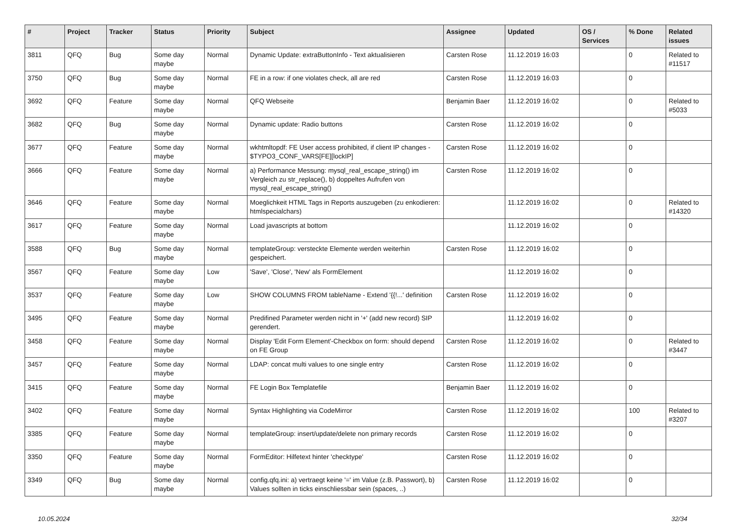| # | Project | Tracker | Status | Priority | Subject | Assignee | Updated | OS / Services | % Done | Related issues |
| --- | --- | --- | --- | --- | --- | --- | --- | --- | --- | --- |
| 3811 | QFQ | Bug | Some day maybe | Normal | Dynamic Update: extraButtonInfo - Text aktualisieren | Carsten Rose | 11.12.2019 16:03 | | 0 | Related to #11517 |
| 3750 | QFQ | Bug | Some day maybe | Normal | FE in a row: if one violates check, all are red | Carsten Rose | 11.12.2019 16:03 | | 0 | |
| 3692 | QFQ | Feature | Some day maybe | Normal | QFQ Webseite | Benjamin Baer | 11.12.2019 16:02 | | 0 | Related to #5033 |
| 3682 | QFQ | Bug | Some day maybe | Normal | Dynamic update: Radio buttons | Carsten Rose | 11.12.2019 16:02 | | 0 | |
| 3677 | QFQ | Feature | Some day maybe | Normal | wkhtmltopdf: FE User access prohibited, if client IP changes - $TYPO3_CONF_VARS[FE][lockIP] | Carsten Rose | 11.12.2019 16:02 | | 0 | |
| 3666 | QFQ | Feature | Some day maybe | Normal | a) Performance Messung: mysql_real_escape_string() im Vergleich zu str_replace(), b) doppeltes Aufrufen von mysql_real_escape_string() | Carsten Rose | 11.12.2019 16:02 | | 0 | |
| 3646 | QFQ | Feature | Some day maybe | Normal | Moeglichkeit HTML Tags in Reports auszugeben (zu enkodieren: htmlspecialchars) | | 11.12.2019 16:02 | | 0 | Related to #14320 |
| 3617 | QFQ | Feature | Some day maybe | Normal | Load javascripts at bottom | | 11.12.2019 16:02 | | 0 | |
| 3588 | QFQ | Bug | Some day maybe | Normal | templateGroup: versteckte Elemente werden weiterhin gespeichert. | Carsten Rose | 11.12.2019 16:02 | | 0 | |
| 3567 | QFQ | Feature | Some day maybe | Low | 'Save', 'Close', 'New' als FormElement | | 11.12.2019 16:02 | | 0 | |
| 3537 | QFQ | Feature | Some day maybe | Low | SHOW COLUMNS FROM tableName - Extend '{{!...' definition | Carsten Rose | 11.12.2019 16:02 | | 0 | |
| 3495 | QFQ | Feature | Some day maybe | Normal | Predifined Parameter werden nicht in '+' (add new record) SIP gerendert. | | 11.12.2019 16:02 | | 0 | |
| 3458 | QFQ | Feature | Some day maybe | Normal | Display 'Edit Form Element'-Checkbox on form: should depend on FE Group | Carsten Rose | 11.12.2019 16:02 | | 0 | Related to #3447 |
| 3457 | QFQ | Feature | Some day maybe | Normal | LDAP: concat multi values to one single entry | Carsten Rose | 11.12.2019 16:02 | | 0 | |
| 3415 | QFQ | Feature | Some day maybe | Normal | FE Login Box Templatefile | Benjamin Baer | 11.12.2019 16:02 | | 0 | |
| 3402 | QFQ | Feature | Some day maybe | Normal | Syntax Highlighting via CodeMirror | Carsten Rose | 11.12.2019 16:02 | | 100 | Related to #3207 |
| 3385 | QFQ | Feature | Some day maybe | Normal | templateGroup: insert/update/delete non primary records | Carsten Rose | 11.12.2019 16:02 | | 0 | |
| 3350 | QFQ | Feature | Some day maybe | Normal | FormEditor: Hilfetext hinter 'checktype' | Carsten Rose | 11.12.2019 16:02 | | 0 | |
| 3349 | QFQ | Bug | Some day maybe | Normal | config.qfq.ini: a) vertraegt keine '=' im Value (z.B. Passwort), b) Values sollten in ticks einschliessbar sein (spaces, ..) | Carsten Rose | 11.12.2019 16:02 | | 0 | |
10.05.2024 32/34